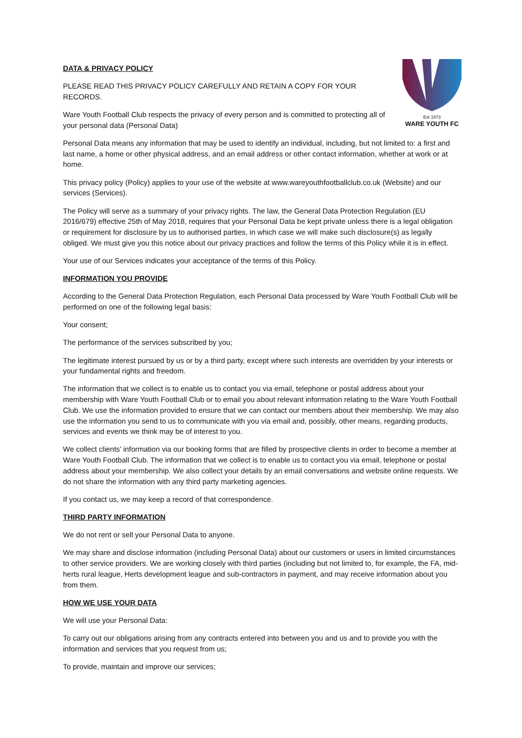Est 1973
WARE YOUTH FC
DATA & PRIVACY POLICY
PLEASE READ THIS PRIVACY POLICY CAREFULLY AND RETAIN A COPY FOR YOUR RECORDS.
Ware Youth Football Club respects the privacy of every person and is committed to protecting all of your personal data (Personal Data)
Personal Data means any information that may be used to identify an individual, including, but not limited to: a first and last name, a home or other physical address, and an email address or other contact information, whether at work or at home.
This privacy policy (Policy) applies to your use of the website at www.wareyouthfootballclub.co.uk (Website) and our services (Services).
The Policy will serve as a summary of your privacy rights. The law, the General Data Protection Regulation (EU 2016/679) effective 25th of May 2018, requires that your Personal Data be kept private unless there is a legal obligation or requirement for disclosure by us to authorised parties, in which case we will make such disclosure(s) as legally obliged. We must give you this notice about our privacy practices and follow the terms of this Policy while it is in effect.
Your use of our Services indicates your acceptance of the terms of this Policy.
INFORMATION YOU PROVIDE
According to the General Data Protection Regulation, each Personal Data processed by Ware Youth Football Club will be performed on one of the following legal basis:
Your consent;
The performance of the services subscribed by you;
The legitimate interest pursued by us or by a third party, except where such interests are overridden by your interests or your fundamental rights and freedom.
The information that we collect is to enable us to contact you via email, telephone or postal address about your membership with Ware Youth Football Club or to email you about relevant information relating to the Ware Youth Football Club. We use the information provided to ensure that we can contact our members about their membership. We may also use the information you send to us to communicate with you via email and, possibly, other means, regarding products, services and events we think may be of interest to you.
We collect clients’ information via our booking forms that are filled by prospective clients in order to become a member at Ware Youth Football Club. The information that we collect is to enable us to contact you via email, telephone or postal address about your membership. We also collect your details by an email conversations and website online requests. We do not share the information with any third party marketing agencies.
If you contact us, we may keep a record of that correspondence.
THIRD PARTY INFORMATION
We do not rent or sell your Personal Data to anyone.
We may share and disclose information (including Personal Data) about our customers or users in limited circumstances to other service providers. We are working closely with third parties (including but not limited to, for example, the FA, mid-herts rural league, Herts development league and sub-contractors in payment, and may receive information about you from them.
HOW WE USE YOUR DATA
We will use your Personal Data:
To carry out our obligations arising from any contracts entered into between you and us and to provide you with the information and services that you request from us;
To provide, maintain and improve our services;